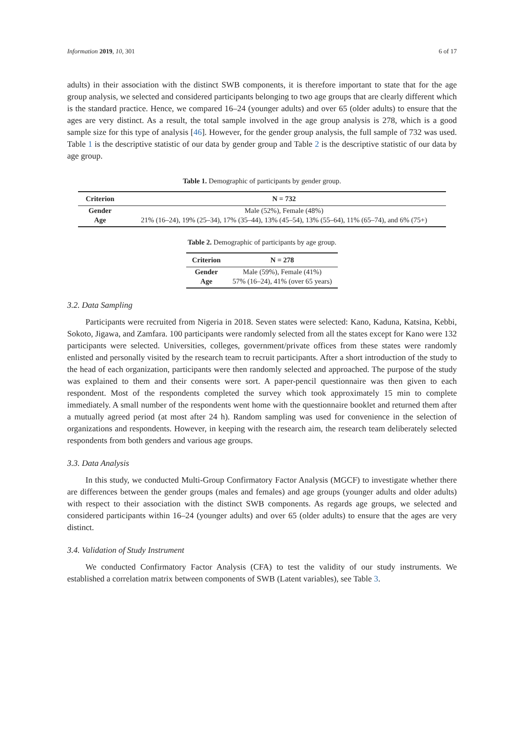Information 2019, 10, 301 6 of 17
adults) in their association with the distinct SWB components, it is therefore important to state that for the age group analysis, we selected and considered participants belonging to two age groups that are clearly different which is the standard practice. Hence, we compared 16–24 (younger adults) and over 65 (older adults) to ensure that the ages are very distinct. As a result, the total sample involved in the age group analysis is 278, which is a good sample size for this type of analysis [46]. However, for the gender group analysis, the full sample of 732 was used. Table 1 is the descriptive statistic of our data by gender group and Table 2 is the descriptive statistic of our data by age group.
Table 1. Demographic of participants by gender group.
| Criterion | N = 732 |
| --- | --- |
| Gender | Male (52%), Female (48%) |
| Age | 21% (16–24), 19% (25–34), 17% (35–44), 13% (45–54), 13% (55–64), 11% (65–74), and 6% (75+) |
Table 2. Demographic of participants by age group.
| Criterion | N = 278 |
| --- | --- |
| Gender | Male (59%), Female (41%) |
| Age | 57% (16–24), 41% (over 65 years) |
3.2. Data Sampling
Participants were recruited from Nigeria in 2018. Seven states were selected: Kano, Kaduna, Katsina, Kebbi, Sokoto, Jigawa, and Zamfara. 100 participants were randomly selected from all the states except for Kano were 132 participants were selected. Universities, colleges, government/private offices from these states were randomly enlisted and personally visited by the research team to recruit participants. After a short introduction of the study to the head of each organization, participants were then randomly selected and approached. The purpose of the study was explained to them and their consents were sort. A paper-pencil questionnaire was then given to each respondent. Most of the respondents completed the survey which took approximately 15 min to complete immediately. A small number of the respondents went home with the questionnaire booklet and returned them after a mutually agreed period (at most after 24 h). Random sampling was used for convenience in the selection of organizations and respondents. However, in keeping with the research aim, the research team deliberately selected respondents from both genders and various age groups.
3.3. Data Analysis
In this study, we conducted Multi-Group Confirmatory Factor Analysis (MGCF) to investigate whether there are differences between the gender groups (males and females) and age groups (younger adults and older adults) with respect to their association with the distinct SWB components. As regards age groups, we selected and considered participants within 16–24 (younger adults) and over 65 (older adults) to ensure that the ages are very distinct.
3.4. Validation of Study Instrument
We conducted Confirmatory Factor Analysis (CFA) to test the validity of our study instruments. We established a correlation matrix between components of SWB (Latent variables), see Table 3.